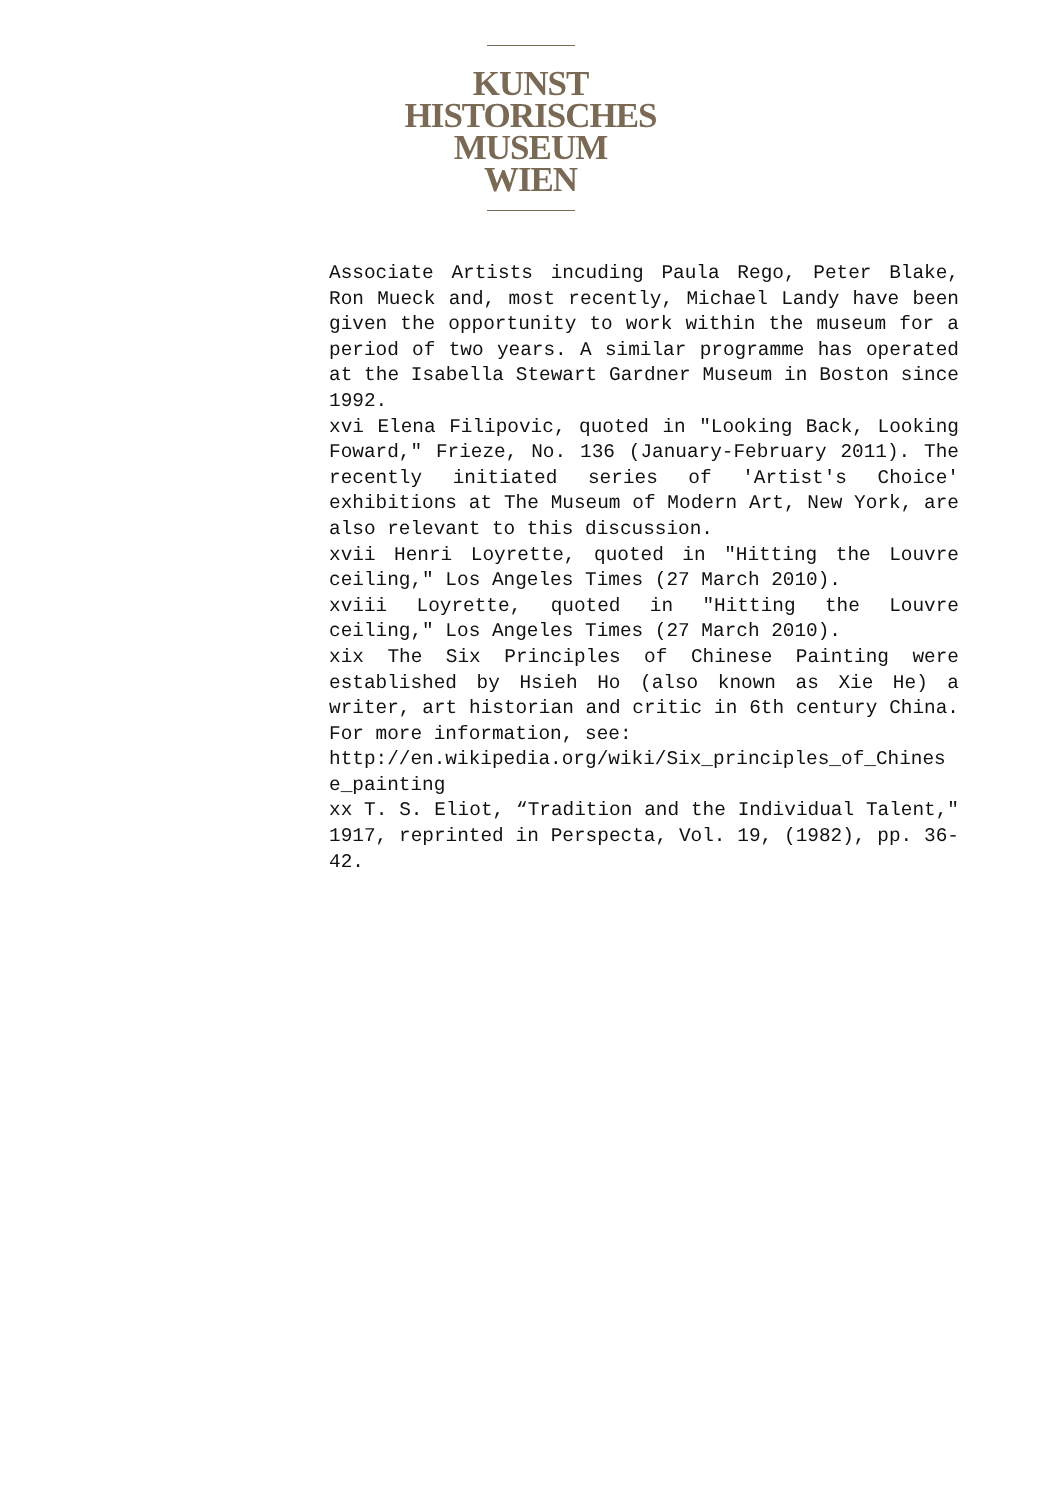KUNST
HISTORISCHES
MUSEUM
WIEN
Associate Artists incuding Paula Rego, Peter Blake, Ron Mueck and, most recently, Michael Landy have been given the opportunity to work within the museum for a period of two years. A similar programme has operated at the Isabella Stewart Gardner Museum in Boston since 1992.
xvi Elena Filipovic, quoted in "Looking Back, Looking Foward," Frieze, No. 136 (January-February 2011). The recently initiated series of 'Artist's Choice' exhibitions at The Museum of Modern Art, New York, are also relevant to this discussion.
xvii Henri Loyrette, quoted in "Hitting the Louvre ceiling," Los Angeles Times (27 March 2010).
xviii Loyrette, quoted in "Hitting the Louvre ceiling," Los Angeles Times (27 March 2010).
xix The Six Principles of Chinese Painting were established by Hsieh Ho (also known as Xie He) a writer, art historian and critic in 6th century China. For more information, see:
http://en.wikipedia.org/wiki/Six_principles_of_Chines e_painting
xx T. S. Eliot, “Tradition and the Individual Talent," 1917, reprinted in Perspecta, Vol. 19, (1982), pp. 36-42.